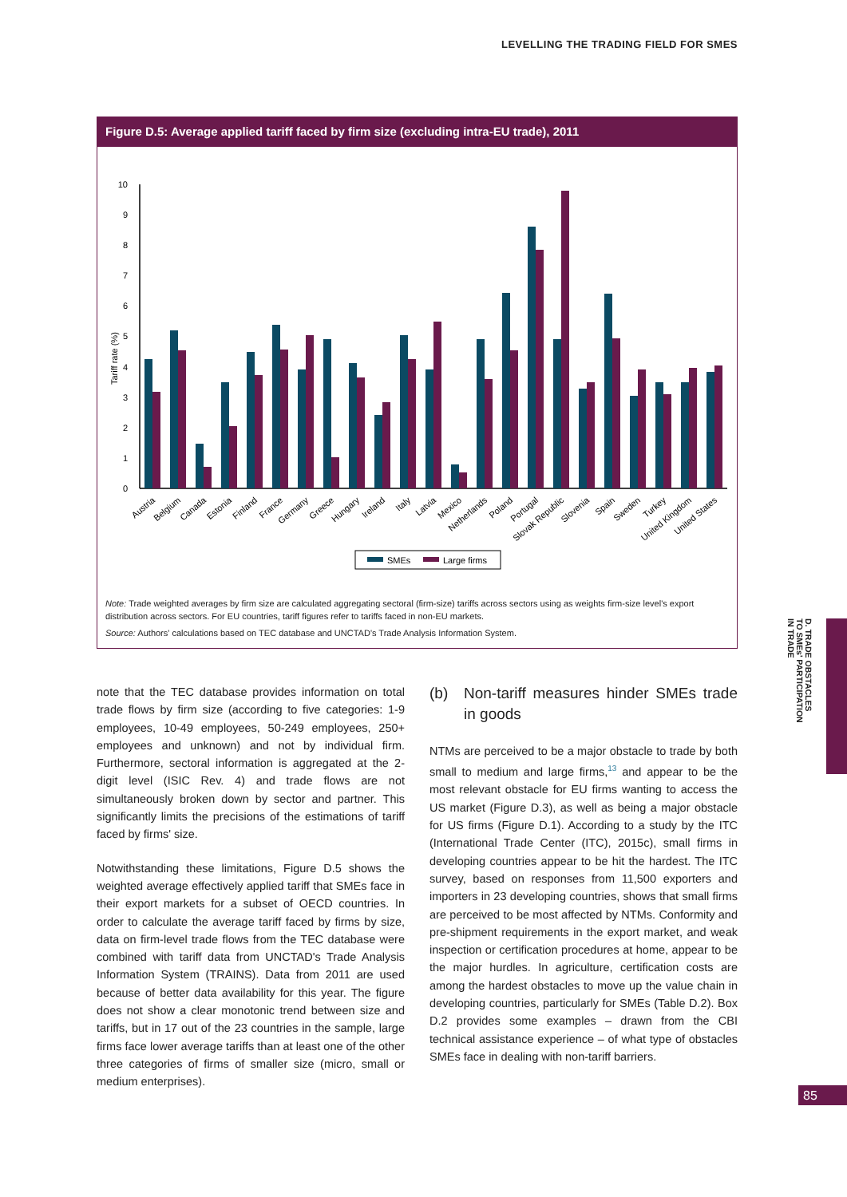LEVELLING THE TRADING FIELD FOR SMES
Figure D.5: Average applied tariff faced by firm size (excluding intra-EU trade), 2011
0
1
2
3
4
5
6
7
8
9
10
Tariff rate (%)
Austria
Belgium
Canada
Estonia
Finland
France
Germany
Greece
Hungary
Ireland
Italy
Latvia
Mexico
Netherlands
Poland
Portugal
Slovak Republic
Slovenia
Spain
Sweden
Turkey
United Kingdom
United States
SMEs
Large firms
Note: Trade weighted averages by firm size are calculated aggregating sectoral (firm-size) tariffs across sectors using as weights firm-size level's export distribution across sectors. For EU countries, tariff figures refer to tariffs faced in non-EU markets.
Source: Authors' calculations based on TEC database and UNCTAD's Trade Analysis Information System.
note that the TEC database provides information on total trade flows by firm size (according to five categories: 1-9 employees, 10-49 employees, 50-249 employees, 250+ employees and unknown) and not by individual firm. Furthermore, sectoral information is aggregated at the 2-digit level (ISIC Rev. 4) and trade flows are not simultaneously broken down by sector and partner. This significantly limits the precisions of the estimations of tariff faced by firms' size.
Notwithstanding these limitations, Figure D.5 shows the weighted average effectively applied tariff that SMEs face in their export markets for a subset of OECD countries. In order to calculate the average tariff faced by firms by size, data on firm-level trade flows from the TEC database were combined with tariff data from UNCTAD's Trade Analysis Information System (TRAINS). Data from 2011 are used because of better data availability for this year. The figure does not show a clear monotonic trend between size and tariffs, but in 17 out of the 23 countries in the sample, large firms face lower average tariffs than at least one of the other three categories of firms of smaller size (micro, small or medium enterprises).
(b) Non-tariff measures hinder SMEs trade in goods
NTMs are perceived to be a major obstacle to trade by both small to medium and large firms,<sup>13</sup> and appear to be the most relevant obstacle for EU firms wanting to access the US market (Figure D.3), as well as being a major obstacle for US firms (Figure D.1). According to a study by the ITC (International Trade Center (ITC), 2015c), small firms in developing countries appear to be hit the hardest. The ITC survey, based on responses from 11,500 exporters and importers in 23 developing countries, shows that small firms are perceived to be most affected by NTMs. Conformity and pre-shipment requirements in the export market, and weak inspection or certification procedures at home, appear to be the major hurdles. In agriculture, certification costs are among the hardest obstacles to move up the value chain in developing countries, particularly for SMEs (Table D.2). Box D.2 provides some examples – drawn from the CBI technical assistance experience – of what type of obstacles SMEs face in dealing with non-tariff barriers.
D. TRADE OBSTACLES
TO SMEs' PARTICIPATION
IN TRADE
85